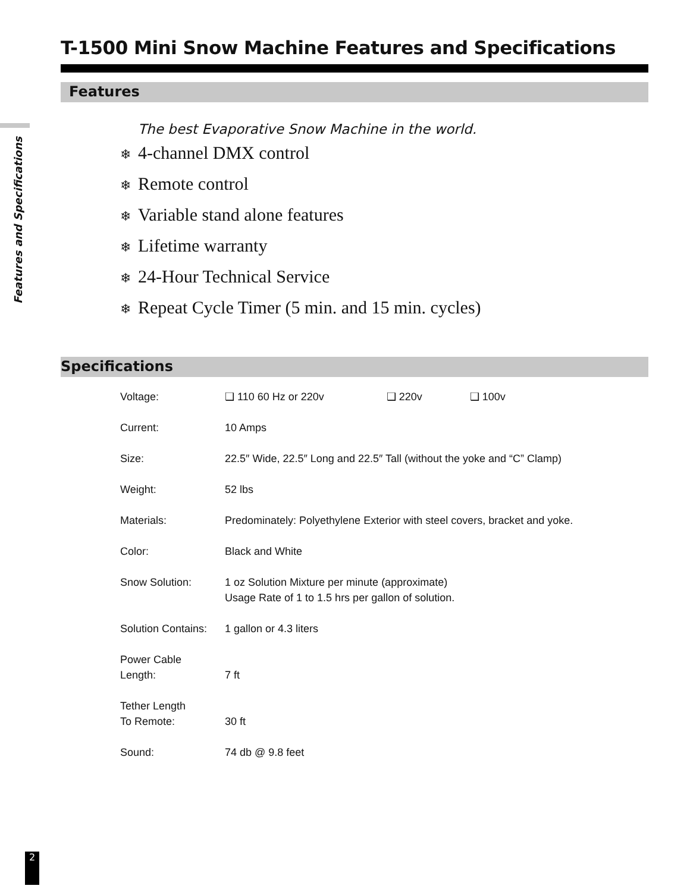Features and Specifications
T-1500 Mini Snow Machine Features and Specifications
Features
The best Evaporative Snow Machine in the world.
❄ 4-channel DMX control
❄ Remote control
❄ Variable stand alone features
❄ Lifetime warranty
❄ 24-Hour Technical Service
❄ Repeat Cycle Timer (5 min. and 15 min. cycles)
Specifications
| Voltage: | ❑ 110 60 Hz or 220v ❑ 220v ❑ 100v |
| Current: | 10 Amps |
| Size: | 22.5″ Wide, 22.5″ Long and 22.5″ Tall (without the yoke and “C” Clamp) |
| Weight: | 52 lbs |
| Materials: | Predominately: Polyethylene Exterior with steel covers, bracket and yoke. |
| Color: | Black and White |
| Snow Solution: | 1 oz Solution Mixture per minute (approximate) Usage Rate of 1 to 1.5 hrs per gallon of solution. |
| Solution Contains: | 1 gallon or 4.3 liters |
| Power Cable Length: | 7 ft |
| Tether Length To Remote: | 30 ft |
| Sound: | 74 db @ 9.8 feet |
2